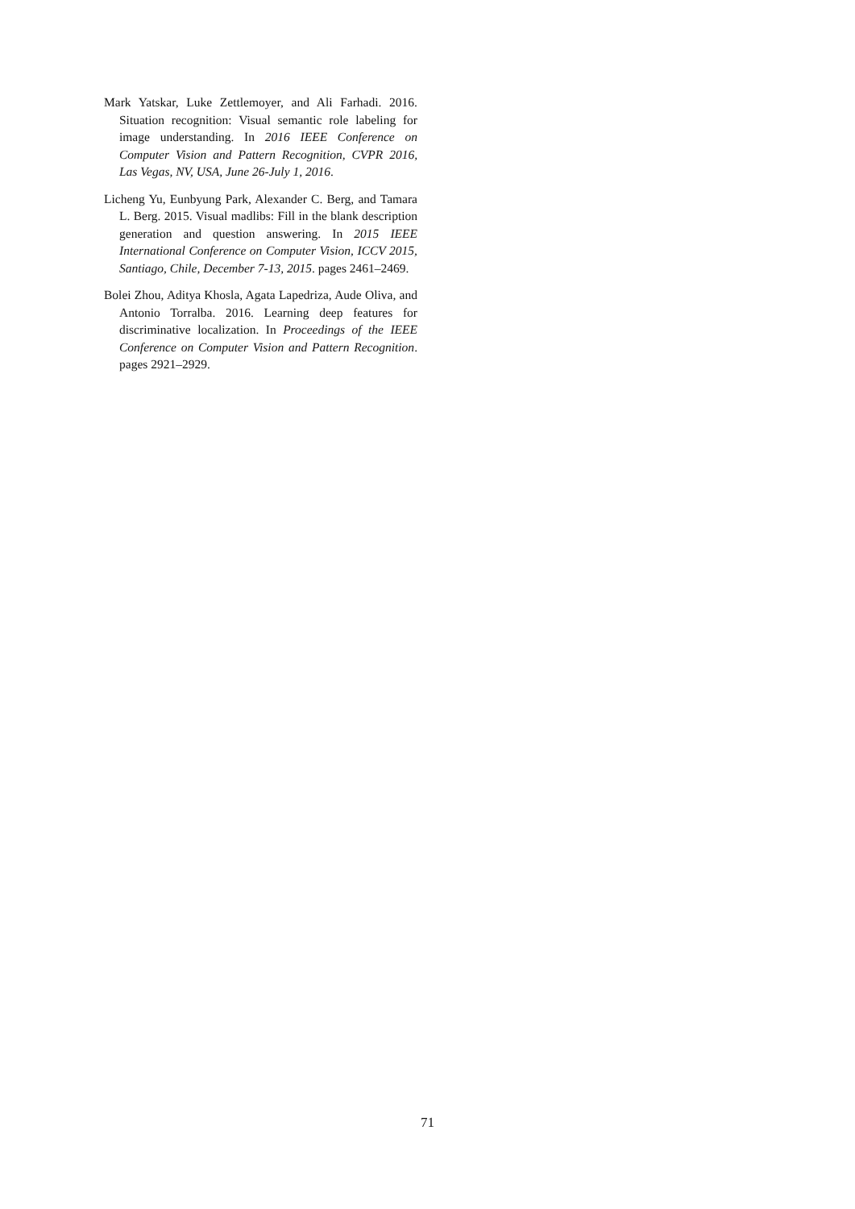Mark Yatskar, Luke Zettlemoyer, and Ali Farhadi. 2016. Situation recognition: Visual semantic role labeling for image understanding. In 2016 IEEE Conference on Computer Vision and Pattern Recognition, CVPR 2016, Las Vegas, NV, USA, June 26-July 1, 2016.
Licheng Yu, Eunbyung Park, Alexander C. Berg, and Tamara L. Berg. 2015. Visual madlibs: Fill in the blank description generation and question answering. In 2015 IEEE International Conference on Computer Vision, ICCV 2015, Santiago, Chile, December 7-13, 2015. pages 2461–2469.
Bolei Zhou, Aditya Khosla, Agata Lapedriza, Aude Oliva, and Antonio Torralba. 2016. Learning deep features for discriminative localization. In Proceedings of the IEEE Conference on Computer Vision and Pattern Recognition. pages 2921–2929.
71